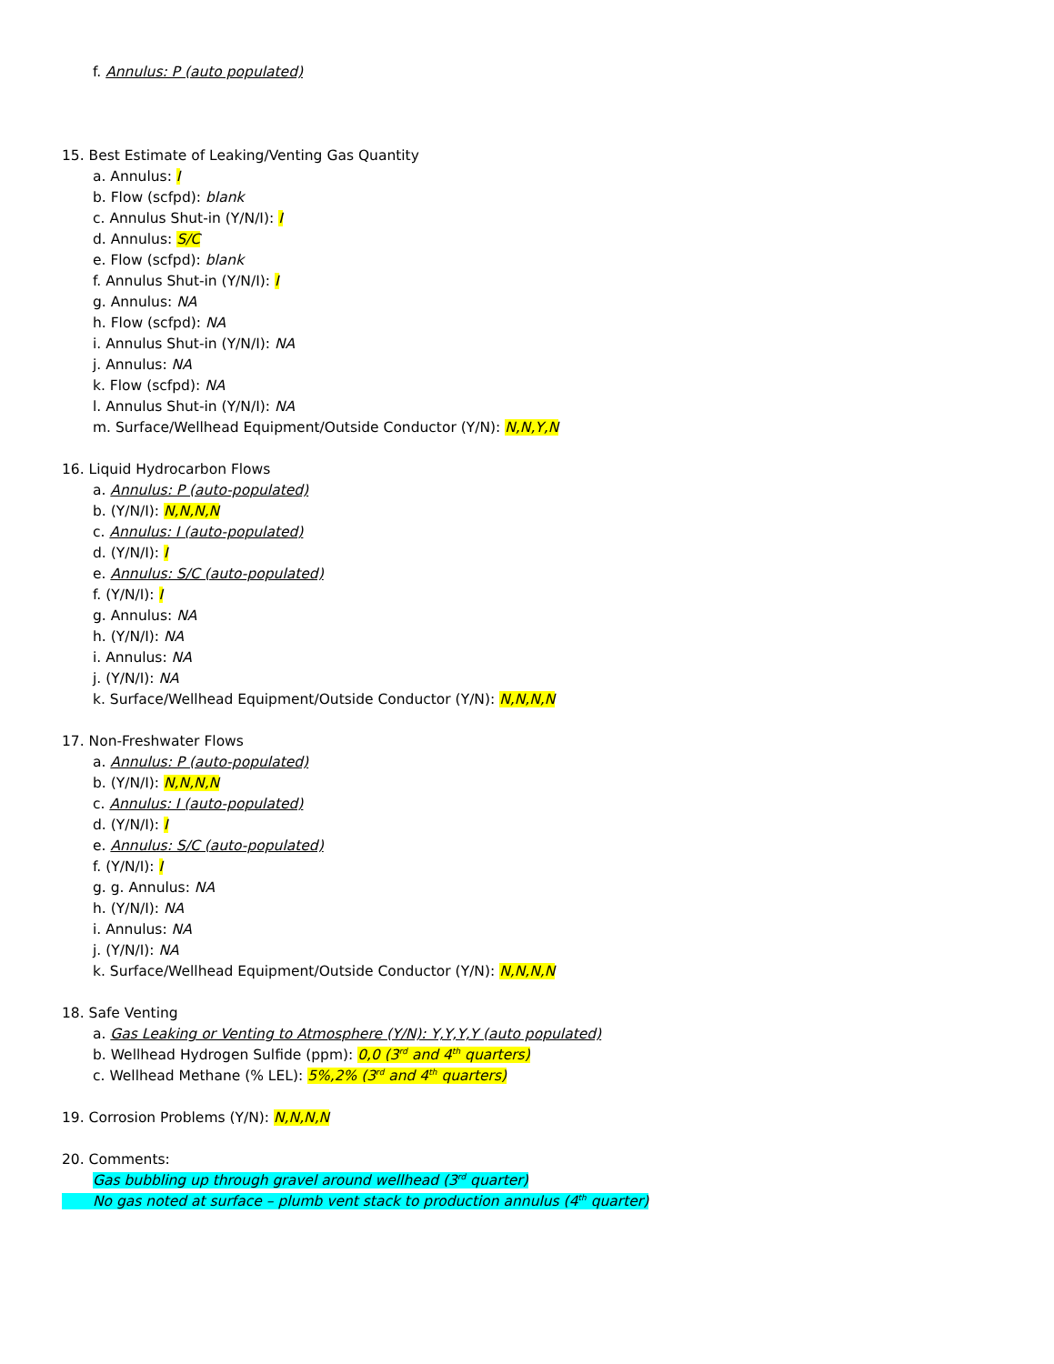f. Annulus: P (auto populated)
15. Best Estimate of Leaking/Venting Gas Quantity
a. Annulus: I
b. Flow (scfpd): blank
c. Annulus Shut-in (Y/N/I): I
d. Annulus: S/C
e. Flow (scfpd): blank
f. Annulus Shut-in (Y/N/I): I
g. Annulus: NA
h. Flow (scfpd): NA
i. Annulus Shut-in (Y/N/I): NA
j. Annulus: NA
k. Flow (scfpd): NA
l. Annulus Shut-in (Y/N/I): NA
m. Surface/Wellhead Equipment/Outside Conductor (Y/N): N,N,Y,N
16. Liquid Hydrocarbon Flows
a. Annulus: P (auto-populated)
b. (Y/N/I): N,N,N,N
c. Annulus: I (auto-populated)
d. (Y/N/I): I
e. Annulus: S/C (auto-populated)
f. (Y/N/I): I
g. Annulus: NA
h. (Y/N/I): NA
i. Annulus: NA
j. (Y/N/I): NA
k. Surface/Wellhead Equipment/Outside Conductor (Y/N): N,N,N,N
17. Non-Freshwater Flows
a. Annulus: P (auto-populated)
b. (Y/N/I): N,N,N,N
c. Annulus: I (auto-populated)
d. (Y/N/I): I
e. Annulus: S/C (auto-populated)
f. (Y/N/I): I
g. g. Annulus: NA
h. (Y/N/I): NA
i. Annulus: NA
j. (Y/N/I): NA
k. Surface/Wellhead Equipment/Outside Conductor (Y/N): N,N,N,N
18. Safe Venting
a. Gas Leaking or Venting to Atmosphere (Y/N): Y,Y,Y,Y (auto populated)
b. Wellhead Hydrogen Sulfide (ppm): 0,0 (3<sup>rd</sup> and 4<sup>th</sup> quarters)
c. Wellhead Methane (% LEL): 5%,2% (3<sup>rd</sup> and 4<sup>th</sup> quarters)
19. Corrosion Problems (Y/N): N,N,N,N
20. Comments:
Gas bubbling up through gravel around wellhead (3<sup>rd</sup> quarter)
No gas noted at surface – plumb vent stack to production annulus (4<sup>th</sup> quarter)